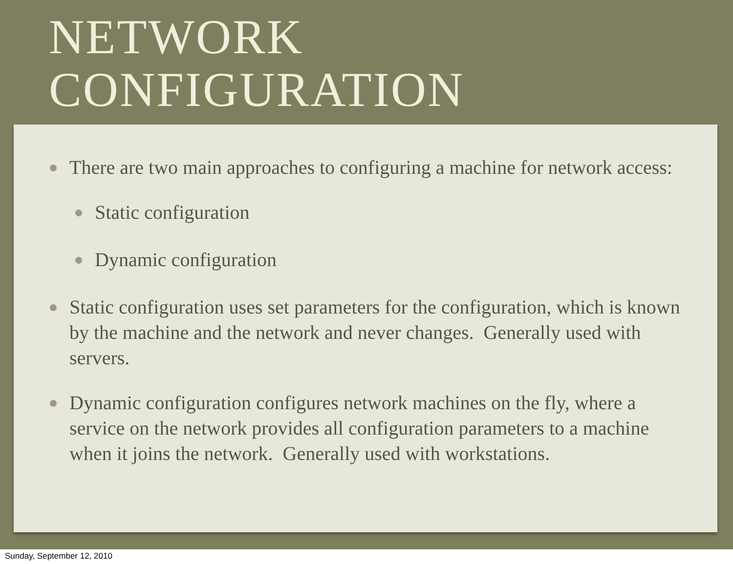NETWORK
CONFIGURATION
There are two main approaches to configuring a machine for network access:
Static configuration
Dynamic configuration
Static configuration uses set parameters for the configuration, which is known by the machine and the network and never changes. Generally used with servers.
Dynamic configuration configures network machines on the fly, where a service on the network provides all configuration parameters to a machine when it joins the network. Generally used with workstations.
Sunday, September 12, 2010